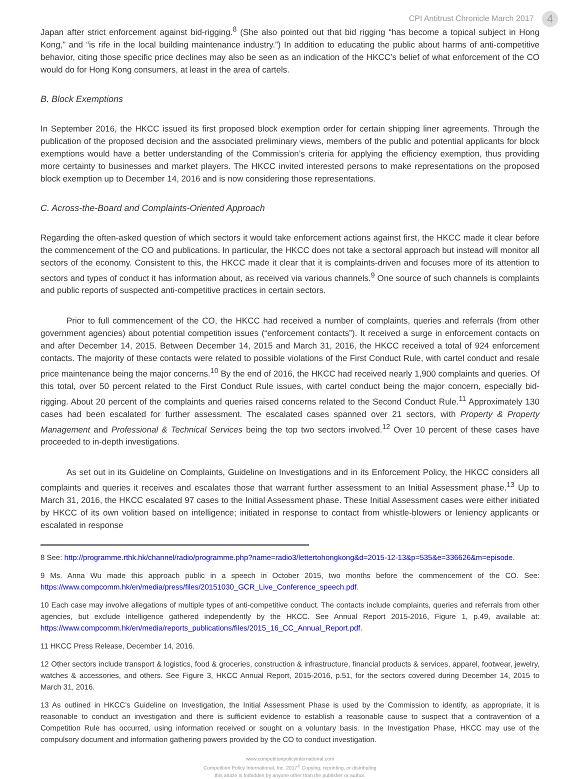CPI Antitrust Chronicle March 2017 4
Japan after strict enforcement against bid-rigging.<sup>8</sup> (She also pointed out that bid rigging “has become a topical subject in Hong Kong,” and “is rife in the local building maintenance industry.”) In addition to educating the public about harms of anti-competitive behavior, citing those specific price declines may also be seen as an indication of the HKCC’s belief of what enforcement of the CO would do for Hong Kong consumers, at least in the area of cartels.
B. Block Exemptions
In September 2016, the HKCC issued its first proposed block exemption order for certain shipping liner agreements. Through the publication of the proposed decision and the associated preliminary views, members of the public and potential applicants for block exemptions would have a better understanding of the Commission’s criteria for applying the efficiency exemption, thus providing more certainty to businesses and market players. The HKCC invited interested persons to make representations on the proposed block exemption up to December 14, 2016 and is now considering those representations.
C. Across-the-Board and Complaints-Oriented Approach
Regarding the often-asked question of which sectors it would take enforcement actions against first, the HKCC made it clear before the commencement of the CO and publications. In particular, the HKCC does not take a sectoral approach but instead will monitor all sectors of the economy. Consistent to this, the HKCC made it clear that it is complaints-driven and focuses more of its attention to sectors and types of conduct it has information about, as received via various channels.<sup>9</sup> One source of such channels is complaints and public reports of suspected anti-competitive practices in certain sectors.
Prior to full commencement of the CO, the HKCC had received a number of complaints, queries and referrals (from other government agencies) about potential competition issues (“enforcement contacts”). It received a surge in enforcement contacts on and after December 14, 2015. Between December 14, 2015 and March 31, 2016, the HKCC received a total of 924 enforcement contacts. The majority of these contacts were related to possible violations of the First Conduct Rule, with cartel conduct and resale price maintenance being the major concerns.<sup>10</sup> By the end of 2016, the HKCC had received nearly 1,900 complaints and queries. Of this total, over 50 percent related to the First Conduct Rule issues, with cartel conduct being the major concern, especially bid-rigging. About 20 percent of the complaints and queries raised concerns related to the Second Conduct Rule.<sup>11</sup> Approximately 130 cases had been escalated for further assessment. The escalated cases spanned over 21 sectors, with Property & Property Management and Professional & Technical Services being the top two sectors involved.<sup>12</sup> Over 10 percent of these cases have proceeded to in-depth investigations.
As set out in its Guideline on Complaints, Guideline on Investigations and in its Enforcement Policy, the HKCC considers all complaints and queries it receives and escalates those that warrant further assessment to an Initial Assessment phase.<sup>13</sup> Up to March 31, 2016, the HKCC escalated 97 cases to the Initial Assessment phase. These Initial Assessment cases were either initiated by HKCC of its own volition based on intelligence; initiated in response to contact from whistle-blowers or leniency applicants or escalated in response
8 See: http://programme.rthk.hk/channel/radio/programme.php?name=radio3/lettertohongkong&d=2015-12-13&p=535&e=336626&m=episode.
9 Ms. Anna Wu made this approach public in a speech in October 2015, two months before the commencement of the CO. See: https://www.compcomm.hk/en/media/press/files/20151030_GCR_Live_Conference_speech.pdf.
10 Each case may involve allegations of multiple types of anti-competitive conduct. The contacts include complaints, queries and referrals from other agencies, but exclude intelligence gathered independently by the HKCC. See Annual Report 2015-2016, Figure 1, p.49, available at: https://www.compcomm.hk/en/media/reports_publications/files/2015_16_CC_Annual_Report.pdf.
11 HKCC Press Release, December 14, 2016.
12 Other sectors include transport & logistics, food & groceries, construction & infrastructure, financial products & services, apparel, footwear, jewelry, watches & accessories, and others. See Figure 3, HKCC Annual Report, 2015-2016, p.51, for the sectors covered during December 14, 2015 to March 31, 2016.
13 As outlined in HKCC’s Guideline on Investigation, the Initial Assessment Phase is used by the Commission to identify, as appropriate, it is reasonable to conduct an investigation and there is sufficient evidence to establish a reasonable cause to suspect that a contravention of a Competition Rule has occurred, using information received or sought on a voluntary basis. In the Investigation Phase, HKCC may use of the compulsory document and information gathering powers provided by the CO to conduct investigation.
www.competitionpolicyinternational.com
Competition Policy International, Inc. 2017<sup>©</sup> Copying, reprinting, or distributing
this article is forbidden by anyone other than the publisher or author.